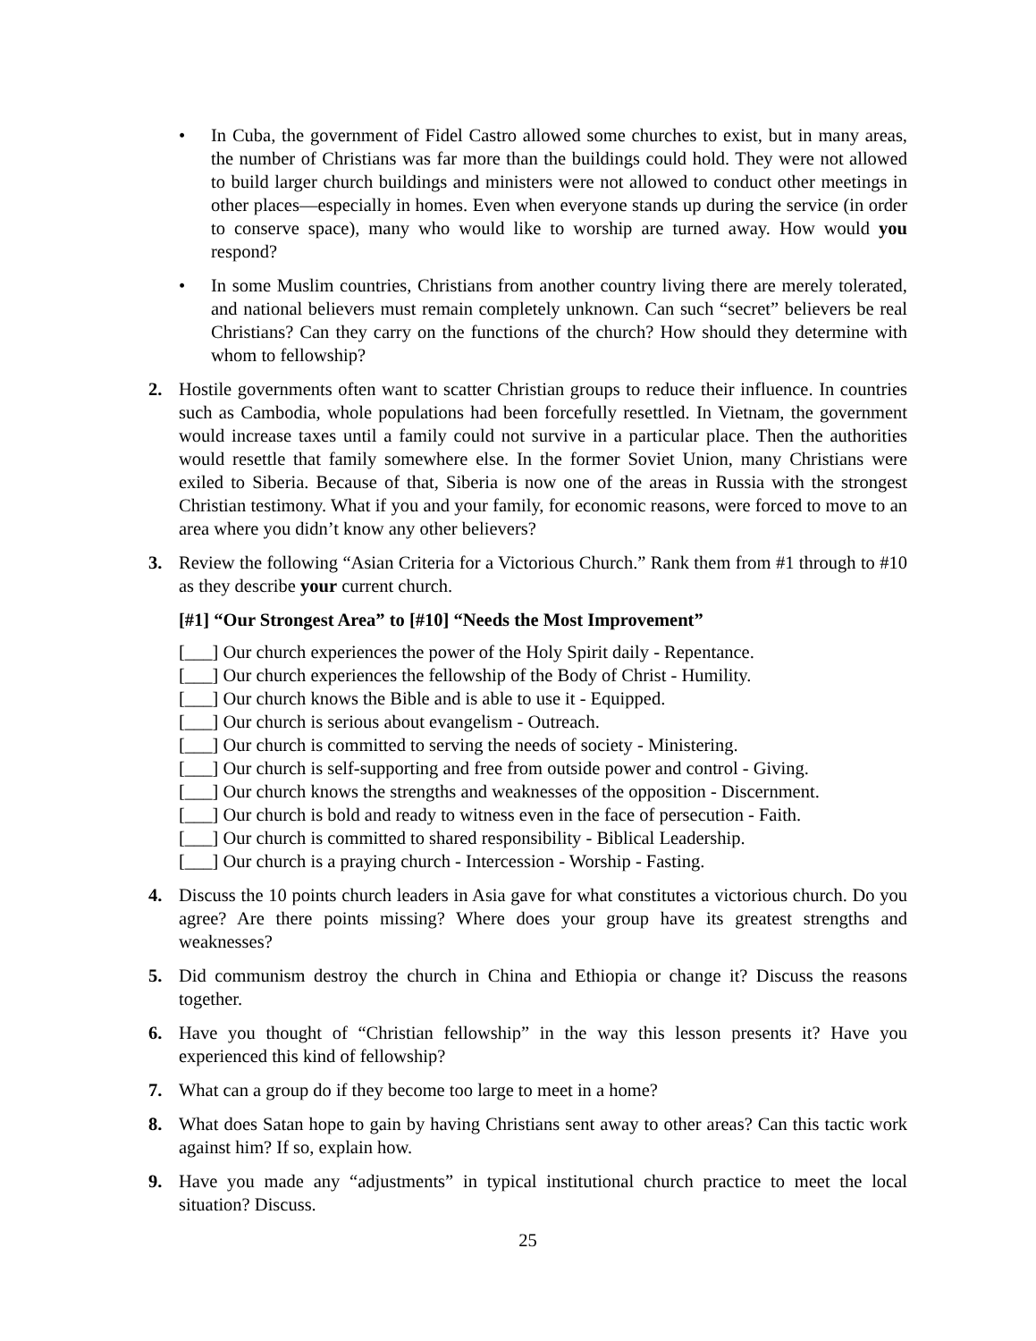• In Cuba, the government of Fidel Castro allowed some churches to exist, but in many areas, the number of Christians was far more than the buildings could hold. They were not allowed to build larger church buildings and ministers were not allowed to conduct other meetings in other places—especially in homes. Even when everyone stands up during the service (in order to conserve space), many who would like to worship are turned away. How would you respond?
• In some Muslim countries, Christians from another country living there are merely tolerated, and national believers must remain completely unknown. Can such “secret” believers be real Christians? Can they carry on the functions of the church? How should they determine with whom to fellowship?
2. Hostile governments often want to scatter Christian groups to reduce their influence. In countries such as Cambodia, whole populations had been forcefully resettled. In Vietnam, the government would increase taxes until a family could not survive in a particular place. Then the authorities would resettle that family somewhere else. In the former Soviet Union, many Christians were exiled to Siberia. Because of that, Siberia is now one of the areas in Russia with the strongest Christian testimony. What if you and your family, for economic reasons, were forced to move to an area where you didn’t know any other believers?
3. Review the following “Asian Criteria for a Victorious Church.” Rank them from #1 through to #10 as they describe your current church.
[#1] “Our Strongest Area” to [#10] “Needs the Most Improvement”
[___] Our church experiences the power of the Holy Spirit daily - Repentance.
[___] Our church experiences the fellowship of the Body of Christ - Humility.
[___] Our church knows the Bible and is able to use it - Equipped.
[___] Our church is serious about evangelism - Outreach.
[___] Our church is committed to serving the needs of society - Ministering.
[___] Our church is self-supporting and free from outside power and control - Giving.
[___] Our church knows the strengths and weaknesses of the opposition - Discernment.
[___] Our church is bold and ready to witness even in the face of persecution - Faith.
[___] Our church is committed to shared responsibility - Biblical Leadership.
[___] Our church is a praying church - Intercession - Worship - Fasting.
4. Discuss the 10 points church leaders in Asia gave for what constitutes a victorious church. Do you agree? Are there points missing? Where does your group have its greatest strengths and weaknesses?
5. Did communism destroy the church in China and Ethiopia or change it? Discuss the reasons together.
6. Have you thought of “Christian fellowship” in the way this lesson presents it? Have you experienced this kind of fellowship?
7. What can a group do if they become too large to meet in a home?
8. What does Satan hope to gain by having Christians sent away to other areas? Can this tactic work against him? If so, explain how.
9. Have you made any “adjustments” in typical institutional church practice to meet the local situation? Discuss.
25